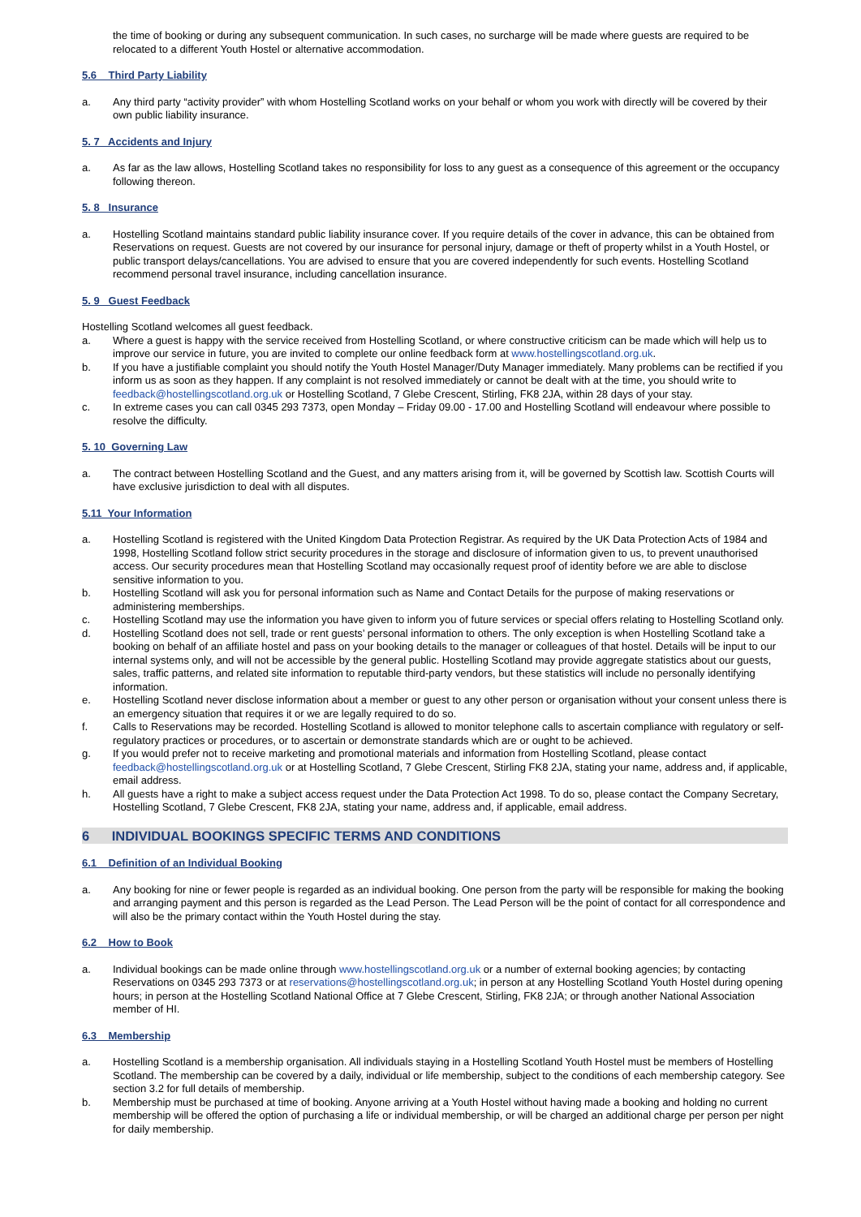the time of booking or during any subsequent communication. In such cases, no surcharge will be made where guests are required to be relocated to a different Youth Hostel or alternative accommodation.
5.6 Third Party Liability
a. Any third party “activity provider” with whom Hostelling Scotland works on your behalf or whom you work with directly will be covered by their own public liability insurance.
5. 7 Accidents and Injury
a. As far as the law allows, Hostelling Scotland takes no responsibility for loss to any guest as a consequence of this agreement or the occupancy following thereon.
5. 8 Insurance
a. Hostelling Scotland maintains standard public liability insurance cover. If you require details of the cover in advance, this can be obtained from Reservations on request. Guests are not covered by our insurance for personal injury, damage or theft of property whilst in a Youth Hostel, or public transport delays/cancellations. You are advised to ensure that you are covered independently for such events. Hostelling Scotland recommend personal travel insurance, including cancellation insurance.
5. 9 Guest Feedback
Hostelling Scotland welcomes all guest feedback.
a. Where a guest is happy with the service received from Hostelling Scotland, or where constructive criticism can be made which will help us to improve our service in future, you are invited to complete our online feedback form at www.hostellingscotland.org.uk.
b. If you have a justifiable complaint you should notify the Youth Hostel Manager/Duty Manager immediately. Many problems can be rectified if you inform us as soon as they happen. If any complaint is not resolved immediately or cannot be dealt with at the time, you should write to feedback@hostellingscotland.org.uk or Hostelling Scotland, 7 Glebe Crescent, Stirling, FK8 2JA, within 28 days of your stay.
c. In extreme cases you can call 0345 293 7373, open Monday – Friday 09.00 - 17.00 and Hostelling Scotland will endeavour where possible to resolve the difficulty.
5. 10 Governing Law
a. The contract between Hostelling Scotland and the Guest, and any matters arising from it, will be governed by Scottish law. Scottish Courts will have exclusive jurisdiction to deal with all disputes.
5.11 Your Information
a. Hostelling Scotland is registered with the United Kingdom Data Protection Registrar. As required by the UK Data Protection Acts of 1984 and 1998, Hostelling Scotland follow strict security procedures in the storage and disclosure of information given to us, to prevent unauthorised access. Our security procedures mean that Hostelling Scotland may occasionally request proof of identity before we are able to disclose sensitive information to you.
b. Hostelling Scotland will ask you for personal information such as Name and Contact Details for the purpose of making reservations or administering memberships.
c. Hostelling Scotland may use the information you have given to inform you of future services or special offers relating to Hostelling Scotland only.
d. Hostelling Scotland does not sell, trade or rent guests’ personal information to others. The only exception is when Hostelling Scotland take a booking on behalf of an affiliate hostel and pass on your booking details to the manager or colleagues of that hostel. Details will be input to our internal systems only, and will not be accessible by the general public. Hostelling Scotland may provide aggregate statistics about our guests, sales, traffic patterns, and related site information to reputable third-party vendors, but these statistics will include no personally identifying information.
e. Hostelling Scotland never disclose information about a member or guest to any other person or organisation without your consent unless there is an emergency situation that requires it or we are legally required to do so.
f. Calls to Reservations may be recorded. Hostelling Scotland is allowed to monitor telephone calls to ascertain compliance with regulatory or self-regulatory practices or procedures, or to ascertain or demonstrate standards which are or ought to be achieved.
g. If you would prefer not to receive marketing and promotional materials and information from Hostelling Scotland, please contact feedback@hostellingscotland.org.uk or at Hostelling Scotland, 7 Glebe Crescent, Stirling FK8 2JA, stating your name, address and, if applicable, email address.
h. All guests have a right to make a subject access request under the Data Protection Act 1998. To do so, please contact the Company Secretary, Hostelling Scotland, 7 Glebe Crescent, FK8 2JA, stating your name, address and, if applicable, email address.
6 INDIVIDUAL BOOKINGS SPECIFIC TERMS AND CONDITIONS
6.1 Definition of an Individual Booking
a. Any booking for nine or fewer people is regarded as an individual booking. One person from the party will be responsible for making the booking and arranging payment and this person is regarded as the Lead Person. The Lead Person will be the point of contact for all correspondence and will also be the primary contact within the Youth Hostel during the stay.
6.2 How to Book
a. Individual bookings can be made online through www.hostellingscotland.org.uk or a number of external booking agencies; by contacting Reservations on 0345 293 7373 or at reservations@hostellingscotland.org.uk; in person at any Hostelling Scotland Youth Hostel during opening hours; in person at the Hostelling Scotland National Office at 7 Glebe Crescent, Stirling, FK8 2JA; or through another National Association member of HI.
6.3 Membership
a. Hostelling Scotland is a membership organisation. All individuals staying in a Hostelling Scotland Youth Hostel must be members of Hostelling Scotland. The membership can be covered by a daily, individual or life membership, subject to the conditions of each membership category. See section 3.2 for full details of membership.
b. Membership must be purchased at time of booking. Anyone arriving at a Youth Hostel without having made a booking and holding no current membership will be offered the option of purchasing a life or individual membership, or will be charged an additional charge per person per night for daily membership.